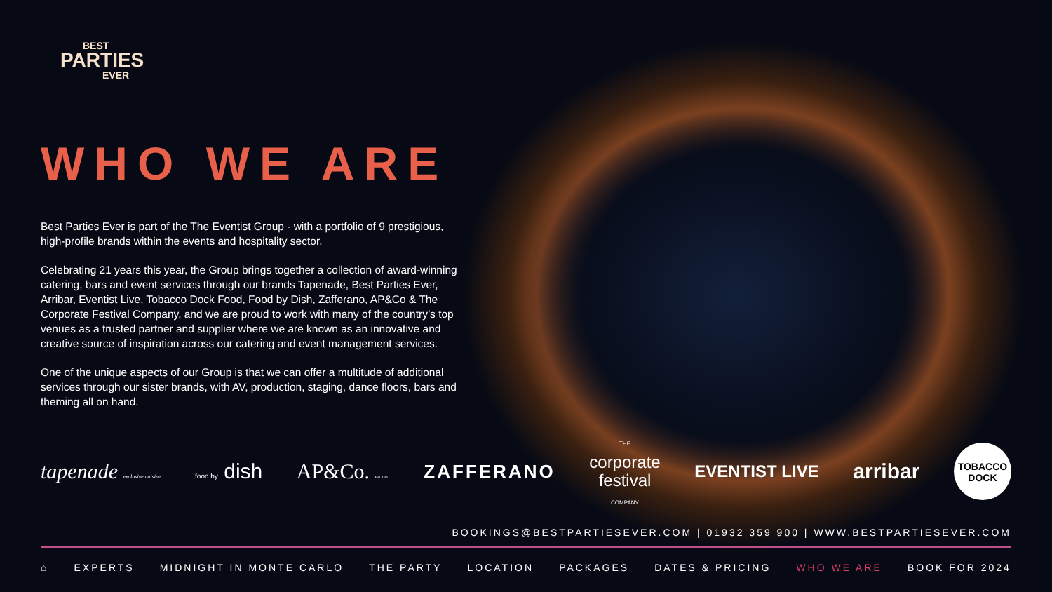BEST
PARTIES
EVER
WHO WE ARE
Best Parties Ever is part of the The Eventist Group - with a portfolio of 9 prestigious, high-profile brands within the events and hospitality sector.
Celebrating 21 years this year, the Group brings together a collection of award-winning catering, bars and event services through our brands Tapenade, Best Parties Ever, Arribar, Eventist Live, Tobacco Dock Food, Food by Dish, Zafferano, AP&Co & The Corporate Festival Company, and we are proud to work with many of the country’s top venues as a trusted partner and supplier where we are known as an innovative and creative source of inspiration across our catering and event management services.
One of the unique aspects of our Group is that we can offer a multitude of additional services through our sister brands, with AV, production, staging, dance floors, bars and theming all on hand.
tapenade exclusive cuisine food by dish AP&Co. Est.1981 ZAFFERANO THE
corporate
festival
COMPANY EVENTIST LIVE arribar TOBACCO DOCK
BOOKINGS@BESTPARTIESEVER.COM | 01932 359 900 | WWW.BESTPARTIESEVER.COM
⌂ EXPERTS MIDNIGHT IN MONTE CARLO THE PARTY LOCATION PACKAGES DATES & PRICING WHO WE ARE BOOK FOR 2024